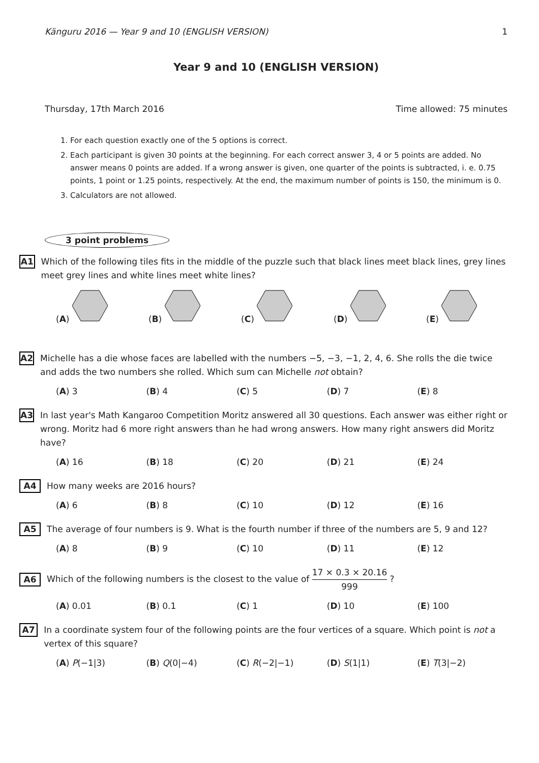Känguru 2016 — Year 9 and 10 (ENGLISH VERSION) 1
Year 9 and 10 (ENGLISH VERSION)
Thursday, 17th March 2016 Time allowed: 75 minutes
1. For each question exactly one of the 5 options is correct.
2. Each participant is given 30 points at the beginning. For each correct answer 3, 4 or 5 points are added. No answer means 0 points are added. If a wrong answer is given, one quarter of the points is subtracted, i. e. 0.75 points, 1 point or 1.25 points, respectively. At the end, the maximum number of points is 150, the minimum is 0.
3. Calculators are not allowed.
3 point problems
A1 Which of the following tiles fits in the middle of the puzzle such that black lines meet black lines, grey lines meet grey lines and white lines meet white lines?
(A) (B) (C) (D) (E)
A2 Michelle has a die whose faces are labelled with the numbers −5, −3, −1, 2, 4, 6. She rolls the die twice and adds the two numbers she rolled. Which sum can Michelle not obtain?
(A) 3 (B) 4 (C) 5 (D) 7 (E) 8
A3 In last year's Math Kangaroo Competition Moritz answered all 30 questions. Each answer was either right or wrong. Moritz had 6 more right answers than he had wrong answers. How many right answers did Moritz have?
(A) 16 (B) 18 (C) 20 (D) 21 (E) 24
A4 How many weeks are 2016 hours?
(A) 6 (B) 8 (C) 10 (D) 12 (E) 16
A5 The average of four numbers is 9. What is the fourth number if three of the numbers are 5, 9 and 12?
(A) 8 (B) 9 (C) 10 (D) 11 (E) 12
A6 Which of the following numbers is the closest to the value of 17 × 0.3 × 20.16 999 ?
(A) 0.01 (B) 0.1 (C) 1 (D) 10 (E) 100
A7 In a coordinate system four of the following points are the four vertices of a square. Which point is not a vertex of this square?
(A) P(−1|3) (B) Q(0|−4) (C) R(−2|−1) (D) S(1|1) (E) T(3|−2)